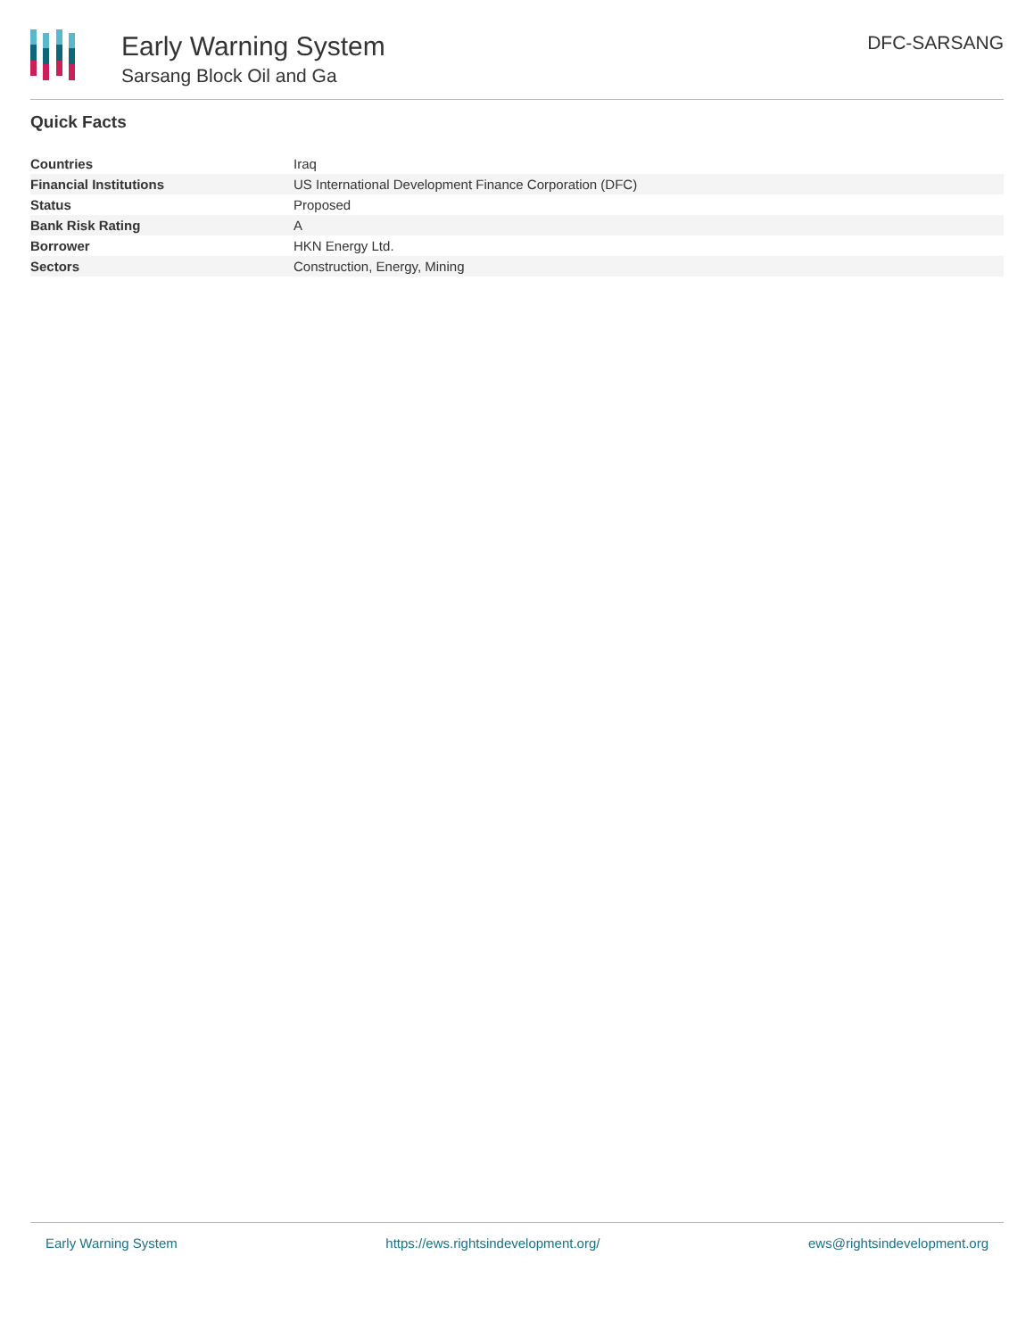Early Warning System
Sarsang Block Oil and Ga
DFC-SARSANG
Quick Facts
| Countries | Iraq |
| Financial Institutions | US International Development Finance Corporation (DFC) |
| Status | Proposed |
| Bank Risk Rating | A |
| Borrower | HKN Energy Ltd. |
| Sectors | Construction, Energy, Mining |
Early Warning System https://ews.rightsindevelopment.org/ ews@rightsindevelopment.org